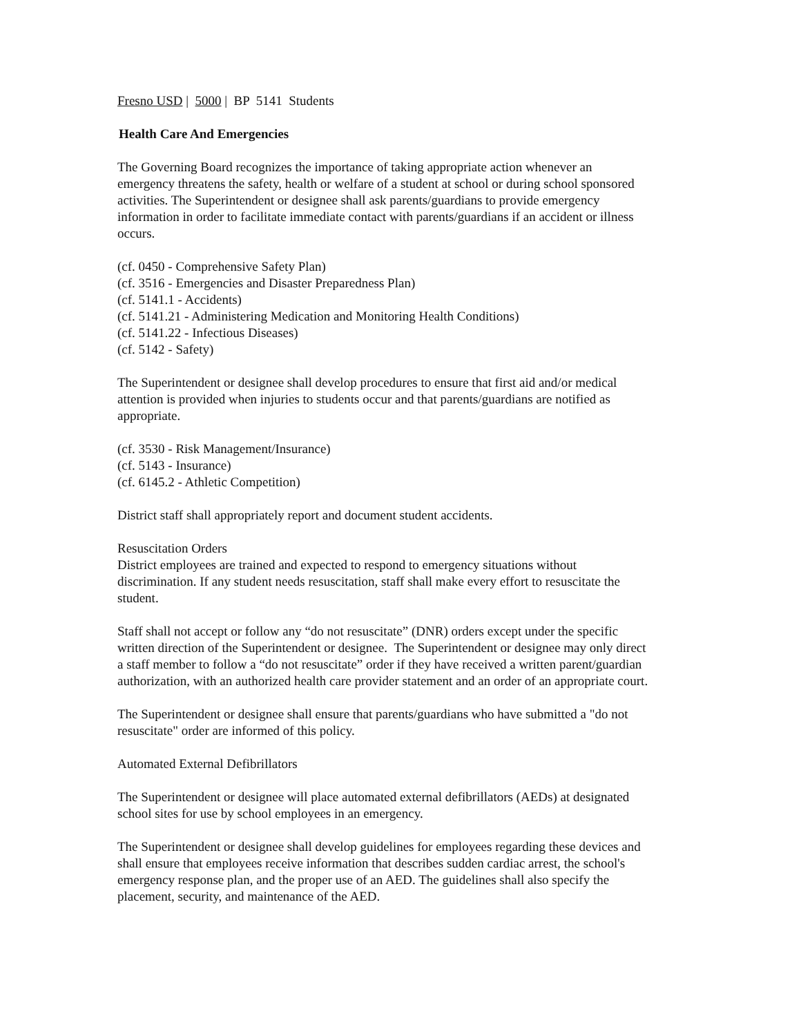Fresno USD | 5000 | BP 5141 Students
Health Care And Emergencies
The Governing Board recognizes the importance of taking appropriate action whenever an emergency threatens the safety, health or welfare of a student at school or during school sponsored activities. The Superintendent or designee shall ask parents/guardians to provide emergency information in order to facilitate immediate contact with parents/guardians if an accident or illness occurs.
(cf. 0450 - Comprehensive Safety Plan)
(cf. 3516 - Emergencies and Disaster Preparedness Plan)
(cf. 5141.1 - Accidents)
(cf. 5141.21 - Administering Medication and Monitoring Health Conditions)
(cf. 5141.22 - Infectious Diseases)
(cf. 5142 - Safety)
The Superintendent or designee shall develop procedures to ensure that first aid and/or medical attention is provided when injuries to students occur and that parents/guardians are notified as appropriate.
(cf. 3530 - Risk Management/Insurance)
(cf. 5143 - Insurance)
(cf. 6145.2 - Athletic Competition)
District staff shall appropriately report and document student accidents.
Resuscitation Orders
District employees are trained and expected to respond to emergency situations without discrimination. If any student needs resuscitation, staff shall make every effort to resuscitate the student.
Staff shall not accept or follow any “do not resuscitate” (DNR) orders except under the specific written direction of the Superintendent or designee. The Superintendent or designee may only direct a staff member to follow a “do not resuscitate” order if they have received a written parent/guardian authorization, with an authorized health care provider statement and an order of an appropriate court.
The Superintendent or designee shall ensure that parents/guardians who have submitted a "do not resuscitate" order are informed of this policy.
Automated External Defibrillators
The Superintendent or designee will place automated external defibrillators (AEDs) at designated school sites for use by school employees in an emergency.
The Superintendent or designee shall develop guidelines for employees regarding these devices and shall ensure that employees receive information that describes sudden cardiac arrest, the school's emergency response plan, and the proper use of an AED. The guidelines shall also specify the placement, security, and maintenance of the AED.